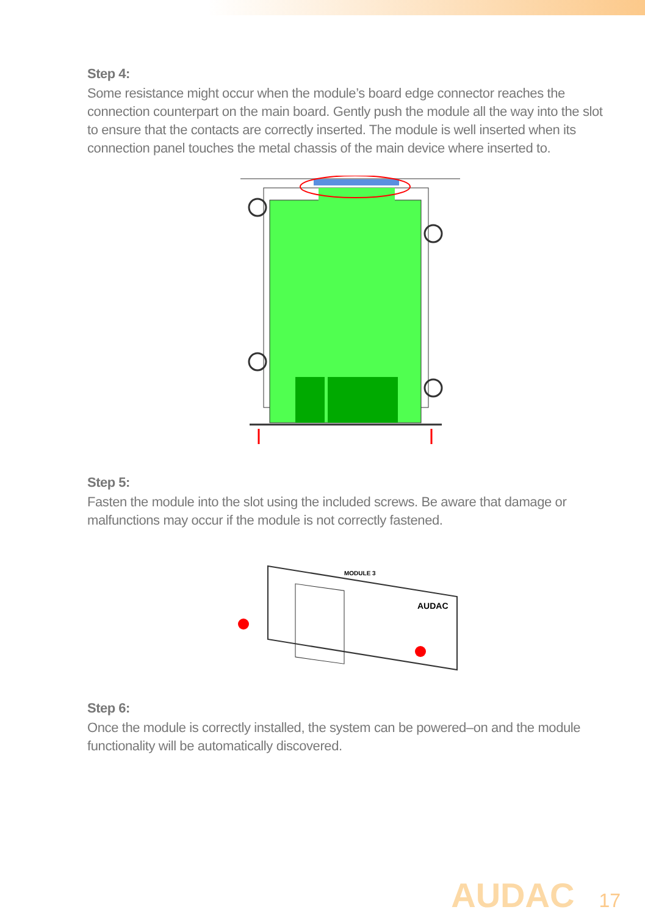Step 4:
Some resistance might occur when the module’s board edge connector reaches the connection counterpart on the main board. Gently push the module all the way into the slot to ensure that the contacts are correctly inserted. The module is well inserted when its connection panel touches the metal chassis of the main device where inserted to.
Step 5:
Fasten the module into the slot using the included screws. Be aware that damage or malfunctions may occur if the module is not correctly fastened.
MODULE 3
AUDAC
Step 6:
Once the module is correctly installed, the system can be powered–on and the module functionality will be automatically discovered.
AUDAC 17